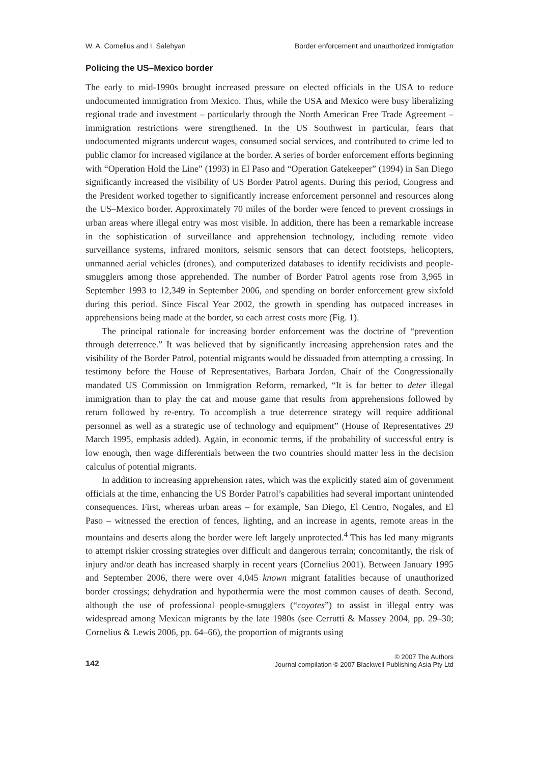W. A. Cornelius and I. Salehyan Border enforcement and unauthorized immigration
Policing the US–Mexico border
The early to mid-1990s brought increased pressure on elected officials in the USA to reduce undocumented immigration from Mexico. Thus, while the USA and Mexico were busy liberalizing regional trade and investment – particularly through the North American Free Trade Agreement – immigration restrictions were strengthened. In the US Southwest in particular, fears that undocumented migrants undercut wages, consumed social services, and contributed to crime led to public clamor for increased vigilance at the border. A series of border enforcement efforts beginning with “Operation Hold the Line” (1993) in El Paso and “Operation Gatekeeper” (1994) in San Diego significantly increased the visibility of US Border Patrol agents. During this period, Congress and the President worked together to significantly increase enforcement personnel and resources along the US–Mexico border. Approximately 70 miles of the border were fenced to prevent crossings in urban areas where illegal entry was most visible. In addition, there has been a remarkable increase in the sophistication of surveillance and apprehension technology, including remote video surveillance systems, infrared monitors, seismic sensors that can detect footsteps, helicopters, unmanned aerial vehicles (drones), and computerized databases to identify recidivists and people-smugglers among those apprehended. The number of Border Patrol agents rose from 3,965 in September 1993 to 12,349 in September 2006, and spending on border enforcement grew sixfold during this period. Since Fiscal Year 2002, the growth in spending has outpaced increases in apprehensions being made at the border, so each arrest costs more (Fig. 1).
The principal rationale for increasing border enforcement was the doctrine of “prevention through deterrence.” It was believed that by significantly increasing apprehension rates and the visibility of the Border Patrol, potential migrants would be dissuaded from attempting a crossing. In testimony before the House of Representatives, Barbara Jordan, Chair of the Congressionally mandated US Commission on Immigration Reform, remarked, “It is far better to deter illegal immigration than to play the cat and mouse game that results from apprehensions followed by return followed by re-entry. To accomplish a true deterrence strategy will require additional personnel as well as a strategic use of technology and equipment” (House of Representatives 29 March 1995, emphasis added). Again, in economic terms, if the probability of successful entry is low enough, then wage differentials between the two countries should matter less in the decision calculus of potential migrants.
In addition to increasing apprehension rates, which was the explicitly stated aim of government officials at the time, enhancing the US Border Patrol’s capabilities had several important unintended consequences. First, whereas urban areas – for example, San Diego, El Centro, Nogales, and El Paso – witnessed the erection of fences, lighting, and an increase in agents, remote areas in the mountains and deserts along the border were left largely unprotected.<sup>4</sup> This has led many migrants to attempt riskier crossing strategies over difficult and dangerous terrain; concomitantly, the risk of injury and/or death has increased sharply in recent years (Cornelius 2001). Between January 1995 and September 2006, there were over 4,045 known migrant fatalities because of unauthorized border crossings; dehydration and hypothermia were the most common causes of death. Second, although the use of professional people-smugglers (“coyotes”) to assist in illegal entry was widespread among Mexican migrants by the late 1980s (see Cerrutti & Massey 2004, pp. 29–30; Cornelius & Lewis 2006, pp. 64–66), the proportion of migrants using
142 © 2007 The Authors
Journal compilation © 2007 Blackwell Publishing Asia Pty Ltd